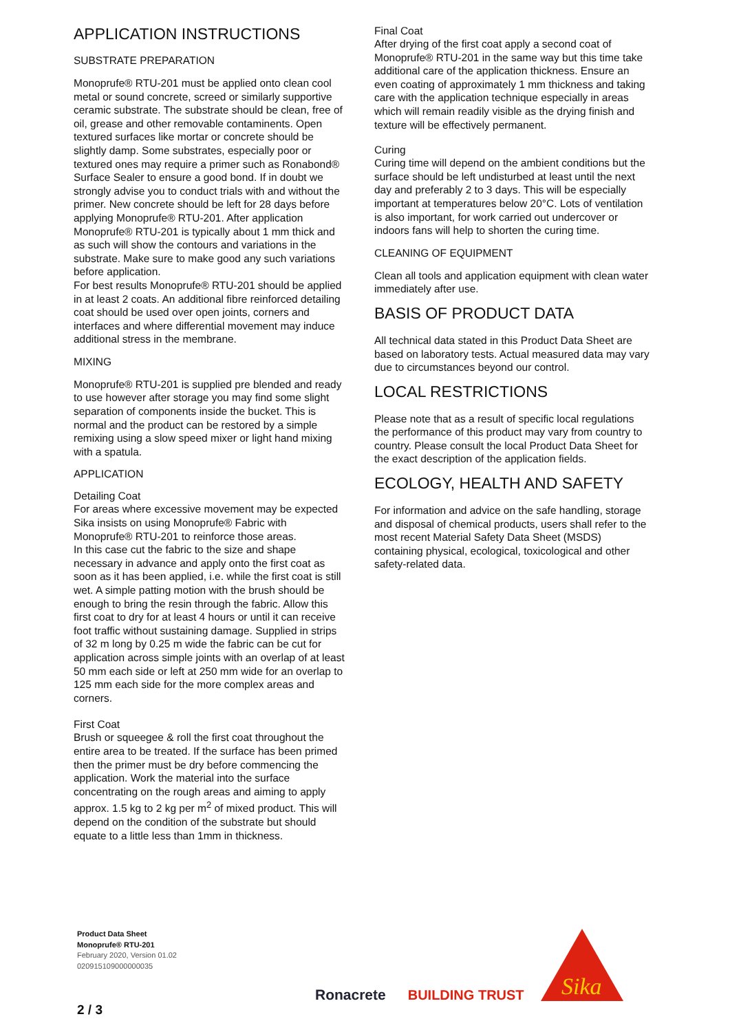APPLICATION INSTRUCTIONS
SUBSTRATE PREPARATION
Monoprufe® RTU-201 must be applied onto clean cool metal or sound concrete, screed or similarly supportive ceramic substrate. The substrate should be clean, free of oil, grease and other removable contaminents. Open textured surfaces like mortar or concrete should be slightly damp. Some substrates, especially poor or textured ones may require a primer such as Ronabond® Surface Sealer to ensure a good bond. If in doubt we strongly advise you to conduct trials with and without the primer. New concrete should be left for 28 days before applying Monoprufe® RTU-201. After application Monoprufe® RTU-201 is typically about 1 mm thick and as such will show the contours and variations in the substrate. Make sure to make good any such variations before application.
For best results Monoprufe® RTU-201 should be applied in at least 2 coats. An additional fibre reinforced detailing coat should be used over open joints, corners and interfaces and where differential movement may induce additional stress in the membrane.
MIXING
Monoprufe® RTU-201 is supplied pre blended and ready to use however after storage you may find some slight separation of components inside the bucket. This is normal and the product can be restored by a simple remixing using a slow speed mixer or light hand mixing with a spatula.
APPLICATION
Detailing Coat
For areas where excessive movement may be expected Sika insists on using Monoprufe® Fabric with Monoprufe® RTU-201 to reinforce those areas.
In this case cut the fabric to the size and shape necessary in advance and apply onto the first coat as soon as it has been applied, i.e. while the first coat is still wet. A simple patting motion with the brush should be enough to bring the resin through the fabric. Allow this first coat to dry for at least 4 hours or until it can receive foot traffic without sustaining damage. Supplied in strips of 32 m long by 0.25 m wide the fabric can be cut for application across simple joints with an overlap of at least 50 mm each side or left at 250 mm wide for an overlap to 125 mm each side for the more complex areas and corners.
First Coat
Brush or squeegee & roll the first coat throughout the entire area to be treated. If the surface has been primed then the primer must be dry before commencing the application. Work the material into the surface concentrating on the rough areas and aiming to apply approx. 1.5 kg to 2 kg per m<sup>2</sup> of mixed product. This will depend on the condition of the substrate but should equate to a little less than 1mm in thickness.
Final Coat
After drying of the first coat apply a second coat of Monoprufe® RTU-201 in the same way but this time take additional care of the application thickness. Ensure an even coating of approximately 1 mm thickness and taking care with the application technique especially in areas which will remain readily visible as the drying finish and texture will be effectively permanent.
Curing
Curing time will depend on the ambient conditions but the surface should be left undisturbed at least until the next day and preferably 2 to 3 days. This will be especially important at temperatures below 20°C. Lots of ventilation is also important, for work carried out undercover or indoors fans will help to shorten the curing time.
CLEANING OF EQUIPMENT
Clean all tools and application equipment with clean water immediately after use.
BASIS OF PRODUCT DATA
All technical data stated in this Product Data Sheet are based on laboratory tests. Actual measured data may vary due to circumstances beyond our control.
LOCAL RESTRICTIONS
Please note that as a result of specific local regulations the performance of this product may vary from country to country. Please consult the local Product Data Sheet for the exact description of the application fields.
ECOLOGY, HEALTH AND SAFETY
For information and advice on the safe handling, storage and disposal of chemical products, users shall refer to the most recent Material Safety Data Sheet (MSDS) containing physical, ecological, toxicological and other safety-related data.
Product Data Sheet
Monoprufe® RTU-201
February 2020, Version 01.02
020915109000000035
Ronacrete BUILDING TRUST
Sika
2 / 3